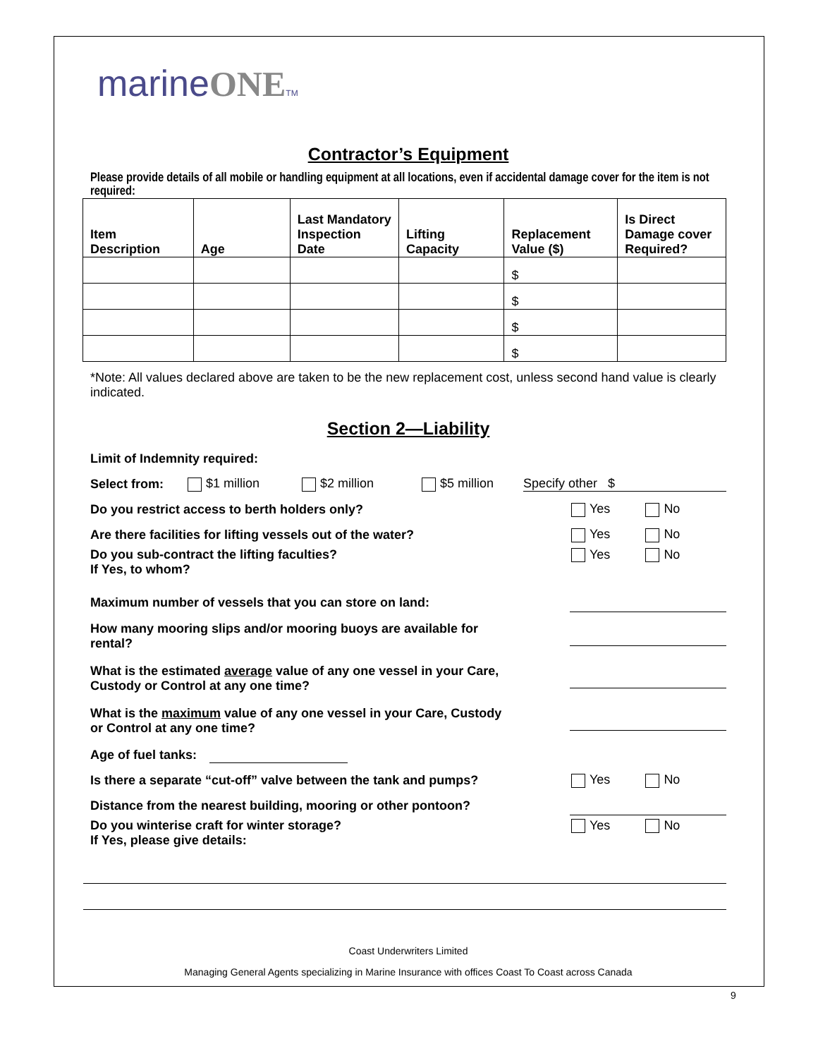marineONE TM
Contractor’s Equipment
Please provide details of all mobile or handling equipment at all locations, even if accidental damage cover for the item is not required:
| Item Description | Age | Last Mandatory Inspection Date | Lifting Capacity | Replacement Value ($) | Is Direct Damage cover Required? |
| --- | --- | --- | --- | --- | --- |
| | | | | $ | |
| | | | | $ | |
| | | | | $ | |
| | | | | $ | |
*Note: All values declared above are taken to be the new replacement cost, unless second hand value is clearly indicated.
Section 2—Liability
Limit of Indemnity required:
Select from: $1 million $2 million $5 million Specify other $
Do you restrict access to berth holders only? Yes No
Are there facilities for lifting vessels out of the water? Yes No
Do you sub-contract the lifting faculties?
If Yes, to whom? Yes No
Maximum number of vessels that you can store on land:
How many mooring slips and/or mooring buoys are available for
rental?
What is the estimated average value of any one vessel in your Care,
Custody or Control at any one time?
What is the maximum value of any one vessel in your Care, Custody
or Control at any one time?
Age of fuel tanks:
Is there a separate “cut-off” valve between the tank and pumps? Yes No
Distance from the nearest building, mooring or other pontoon?
Do you winterise craft for winter storage?
If Yes, please give details: Yes No
Coast Underwriters Limited
Managing General Agents specializing in Marine Insurance with offices Coast To Coast across Canada
9